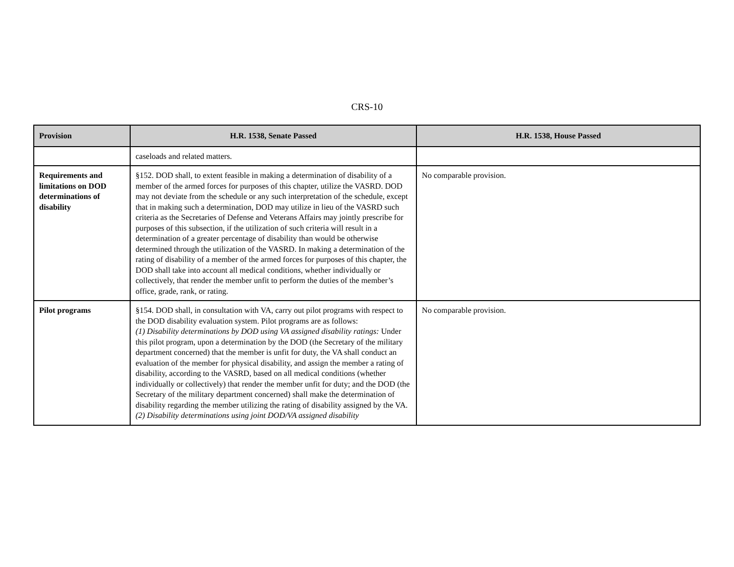CRS-10
| Provision | H.R. 1538, Senate Passed | H.R. 1538, House Passed |
| --- | --- | --- |
| | caseloads and related matters. | |
| Requirements and limitations on DOD determinations of disability | §152. DOD shall, to extent feasible in making a determination of disability of a member of the armed forces for purposes of this chapter, utilize the VASRD. DOD may not deviate from the schedule or any such interpretation of the schedule, except that in making such a determination, DOD may utilize in lieu of the VASRD such criteria as the Secretaries of Defense and Veterans Affairs may jointly prescribe for purposes of this subsection, if the utilization of such criteria will result in a determination of a greater percentage of disability than would be otherwise determined through the utilization of the VASRD. In making a determination of the rating of disability of a member of the armed forces for purposes of this chapter, the DOD shall take into account all medical conditions, whether individually or collectively, that render the member unfit to perform the duties of the member’s office, grade, rank, or rating. | No comparable provision. |
| Pilot programs | §154. DOD shall, in consultation with VA, carry out pilot programs with respect to the DOD disability evaluation system. Pilot programs are as follows: (1) Disability determinations by DOD using VA assigned disability ratings: Under this pilot program, upon a determination by the DOD (the Secretary of the military department concerned) that the member is unfit for duty, the VA shall conduct an evaluation of the member for physical disability, and assign the member a rating of disability, according to the VASRD, based on all medical conditions (whether individually or collectively) that render the member unfit for duty; and the DOD (the Secretary of the military department concerned) shall make the determination of disability regarding the member utilizing the rating of disability assigned by the VA. (2) Disability determinations using joint DOD/VA assigned disability | No comparable provision. |